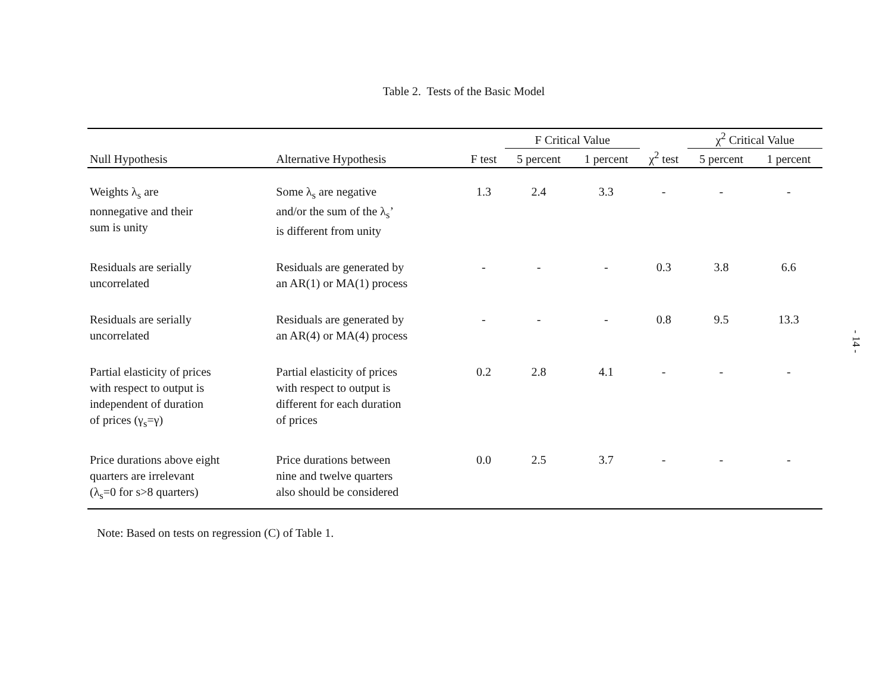Table 2. Tests of the Basic Model
| | | | F Critical Value | | | χ<sup>2</sup> Critical Value | |
| --- | --- | --- | --- | --- | --- | --- | --- |
| Null Hypothesis | Alternative Hypothesis | F test | 5 percent | 1 percent | χ<sup>2</sup> test | 5 percent | 1 percent |
| Weights λ<sub>s</sub> are nonnegative and their sum is unity | Some λ<sub>s</sub> are negative and/or the sum of the λ<sub>s</sub>’ is different from unity | 1.3 | 2.4 | 3.3 | - | - | - |
| Residuals are serially uncorrelated | Residuals are generated by an AR(1) or MA(1) process | - | - | - | 0.3 | 3.8 | 6.6 |
| Residuals are serially uncorrelated | Residuals are generated by an AR(4) or MA(4) process | - | - | - | 0.8 | 9.5 | 13.3 |
| Partial elasticity of prices with respect to output is independent of duration of prices (γ<sub>s</sub>=γ) | Partial elasticity of prices with respect to output is different for each duration of prices | 0.2 | 2.8 | 4.1 | - | - | - |
| Price durations above eight quarters are irrelevant (λ<sub>s</sub>=0 for s>8 quarters) | Price durations between nine and twelve quarters also should be considered | 0.0 | 2.5 | 3.7 | - | - | - |
Note: Based on tests on regression (C) of Table 1.
- 14 -